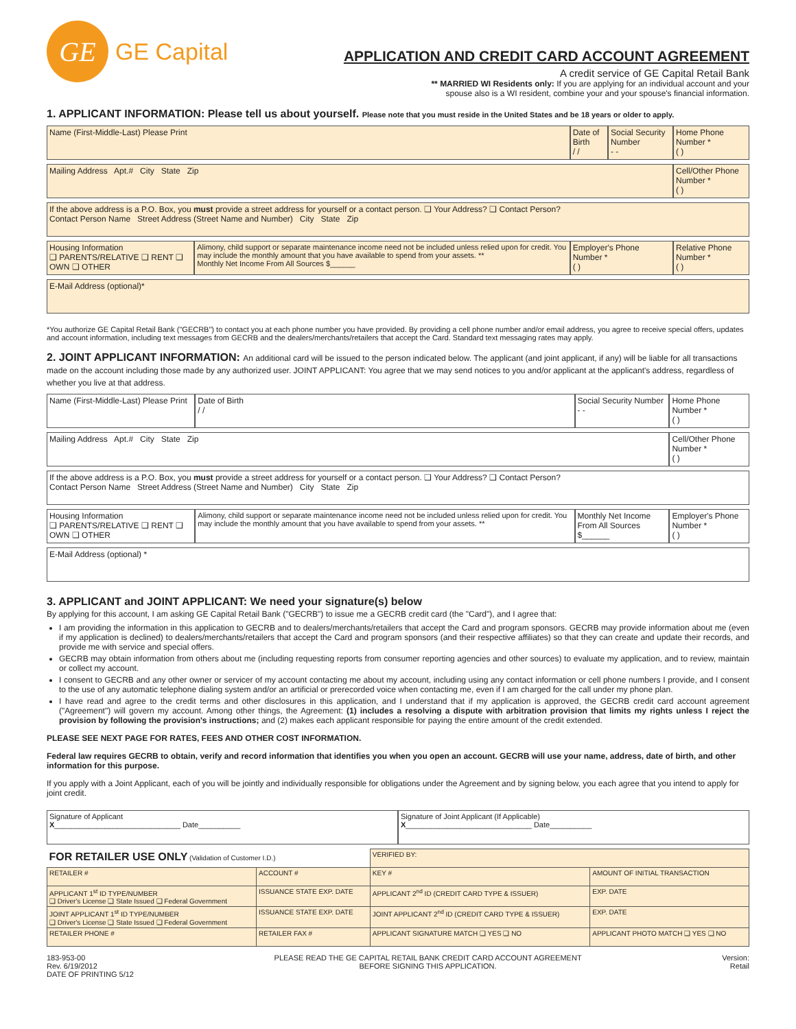GE
GE Capital
APPLICATION AND CREDIT CARD ACCOUNT AGREEMENT
A credit service of GE Capital Retail Bank
** MARRIED WI Residents only: If you are applying for an individual account and your
spouse also is a WI resident, combine your and your spouse's financial information.
1. APPLICANT INFORMATION: Please tell us about yourself. Please note that you must reside in the United States and be 18 years or older to apply.
| Name (First-Middle-Last) Please Print | | Date of Birth / / | Social Security Number - - | Home Phone Number * ( ) |
| Mailing Address Apt.# City State Zip | | | | Cell/Other Phone Number * ( ) |
| If the above address is a P.O. Box, you must provide a street address for yourself or a contact person. ❑ Your Address? ❑ Contact Person? Contact Person Name Street Address (Street Name and Number) City State Zip | | | | |
| Housing Information ❑ PARENTS/RELATIVE ❑ RENT ❑ OWN ❑ OTHER | Alimony, child support or separate maintenance income need not be included unless relied upon for credit. You may include the monthly amount that you have available to spend from your assets. ** Monthly Net Income From All Sources $______ | Employer's Phone Number * ( ) | | Relative Phone Number * ( ) |
| E-Mail Address (optional)* | | | | |
*You authorize GE Capital Retail Bank ("GECRB") to contact you at each phone number you have provided. By providing a cell phone number and/or email address, you agree to receive special offers, updates and account information, including text messages from GECRB and the dealers/merchants/retailers that accept the Card. Standard text messaging rates may apply.
2. JOINT APPLICANT INFORMATION: An additional card will be issued to the person indicated below. The applicant (and joint applicant, if any) will be liable for all transactions made on the account including those made by any authorized user. JOINT APPLICANT: You agree that we may send notices to you and/or applicant at the applicant's address, regardless of whether you live at that address.
| Name (First-Middle-Last) Please Print | | Date of Birth / / | Social Security Number - - | Home Phone Number * ( ) |
| Mailing Address Apt.# City State Zip | | | | Cell/Other Phone Number * ( ) |
| If the above address is a P.O. Box, you must provide a street address for yourself or a contact person. ❑ Your Address? ❑ Contact Person? Contact Person Name Street Address (Street Name and Number) City State Zip | | | | |
| Housing Information ❑ PARENTS/RELATIVE ❑ RENT ❑ OWN ❑ OTHER | Alimony, child support or separate maintenance income need not be included unless relied upon for credit. You may include the monthly amount that you have available to spend from your assets. ** | | Monthly Net Income From All Sources $______ | Employer's Phone Number * ( ) |
| E-Mail Address (optional) * | | | | |
3. APPLICANT and JOINT APPLICANT: We need your signature(s) below
By applying for this account, I am asking GE Capital Retail Bank ("GECRB") to issue me a GECRB credit card (the "Card"), and I agree that:
I am providing the information in this application to GECRB and to dealers/merchants/retailers that accept the Card and program sponsors. GECRB may provide information about me (even if my application is declined) to dealers/merchants/retailers that accept the Card and program sponsors (and their respective affiliates) so that they can create and update their records, and provide me with service and special offers.
GECRB may obtain information from others about me (including requesting reports from consumer reporting agencies and other sources) to evaluate my application, and to review, maintain or collect my account.
I consent to GECRB and any other owner or servicer of my account contacting me about my account, including using any contact information or cell phone numbers I provide, and I consent to the use of any automatic telephone dialing system and/or an artificial or prerecorded voice when contacting me, even if I am charged for the call under my phone plan.
I have read and agree to the credit terms and other disclosures in this application, and I understand that if my application is approved, the GECRB credit card account agreement ("Agreement") will govern my account. Among other things, the Agreement: (1) includes a resolving a dispute with arbitration provision that limits my rights unless I reject the provision by following the provision's instructions; and (2) makes each applicant responsible for paying the entire amount of the credit extended.
PLEASE SEE NEXT PAGE FOR RATES, FEES AND OTHER COST INFORMATION.
Federal law requires GECRB to obtain, verify and record information that identifies you when you open an account. GECRB will use your name, address, date of birth, and other information for this purpose.
If you apply with a Joint Applicant, each of you will be jointly and individually responsible for obligations under the Agreement and by signing below, you each agree that you intend to apply for joint credit.
| Signature of Applicant X ______________________________ Date__________ | Signature of Joint Applicant (If Applicable) X ______________________________ Date__________ |
| FOR RETAILER USE ONLY (Validation of Customer I.D.) | | | VERIFIED BY: | | | |
| RETAILER # | ACCOUNT # | | KEY # | AMOUNT OF INITIAL TRANSACTION | | |
| APPLICANT 1<sup>st</sup> ID TYPE/NUMBER ❑ Driver's License ❑ State Issued ❑ Federal Government | | ISSUANCE STATE EXP. DATE | APPLICANT 2<sup>nd</sup> ID (CREDIT CARD TYPE & ISSUER) | | | EXP. DATE |
| JOINT APPLICANT 1<sup>st</sup> ID TYPE/NUMBER ❑ Driver's License ❑ State Issued ❑ Federal Government | | ISSUANCE STATE EXP. DATE | JOINT APPLICANT 2<sup>nd</sup> ID (CREDIT CARD TYPE & ISSUER) | | | EXP. DATE |
| RETAILER PHONE # | RETAILER FAX # | | APPLICANT SIGNATURE MATCH ❑ YES ❑ NO | | APPLICANT PHOTO MATCH ❑ YES ❑ NO | |
183-953-00
Rev. 6/19/2012
DATE OF PRINTING 5/12
PLEASE READ THE GE CAPITAL RETAIL BANK CREDIT CARD ACCOUNT AGREEMENT
BEFORE SIGNING THIS APPLICATION.
Version:
Retail